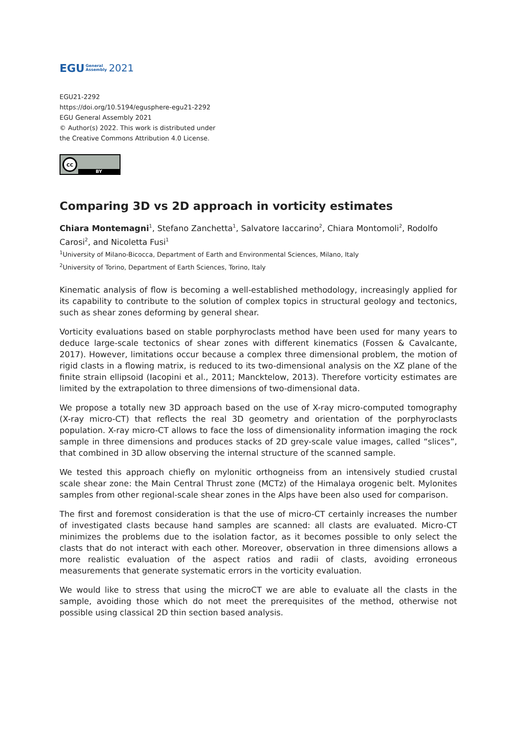EGU General
Assembly 2021
EGU21-2292
https://doi.org/10.5194/egusphere-egu21-2292
EGU General Assembly 2021
© Author(s) 2022. This work is distributed under
the Creative Commons Attribution 4.0 License.
cc
BY
Comparing 3D vs 2D approach in vorticity estimates
Chiara Montemagni<sup>1</sup>, Stefano Zanchetta<sup>1</sup>, Salvatore Iaccarino<sup>2</sup>, Chiara Montomoli<sup>2</sup>, Rodolfo Carosi<sup>2</sup>, and Nicoletta Fusi<sup>1</sup>
<sup>1</sup> University of Milano-Bicocca, Department of Earth and Environmental Sciences, Milano, Italy
<sup>2</sup> University of Torino, Department of Earth Sciences, Torino, Italy
Kinematic analysis of flow is becoming a well-established methodology, increasingly applied for its capability to contribute to the solution of complex topics in structural geology and tectonics, such as shear zones deforming by general shear.
Vorticity evaluations based on stable porphyroclasts method have been used for many years to deduce large-scale tectonics of shear zones with different kinematics (Fossen & Cavalcante, 2017). However, limitations occur because a complex three dimensional problem, the motion of rigid clasts in a flowing matrix, is reduced to its two-dimensional analysis on the XZ plane of the finite strain ellipsoid (Iacopini et al., 2011; Mancktelow, 2013). Therefore vorticity estimates are limited by the extrapolation to three dimensions of two-dimensional data.
We propose a totally new 3D approach based on the use of X-ray micro-computed tomography (X-ray micro-CT) that reflects the real 3D geometry and orientation of the porphyroclasts population. X-ray micro-CT allows to face the loss of dimensionality information imaging the rock sample in three dimensions and produces stacks of 2D grey-scale value images, called “slices”, that combined in 3D allow observing the internal structure of the scanned sample.
We tested this approach chiefly on mylonitic orthogneiss from an intensively studied crustal scale shear zone: the Main Central Thrust zone (MCTz) of the Himalaya orogenic belt. Mylonites samples from other regional-scale shear zones in the Alps have been also used for comparison.
The first and foremost consideration is that the use of micro-CT certainly increases the number of investigated clasts because hand samples are scanned: all clasts are evaluated. Micro-CT minimizes the problems due to the isolation factor, as it becomes possible to only select the clasts that do not interact with each other. Moreover, observation in three dimensions allows a more realistic evaluation of the aspect ratios and radii of clasts, avoiding erroneous measurements that generate systematic errors in the vorticity evaluation.
We would like to stress that using the microCT we are able to evaluate all the clasts in the sample, avoiding those which do not meet the prerequisites of the method, otherwise not possible using classical 2D thin section based analysis.